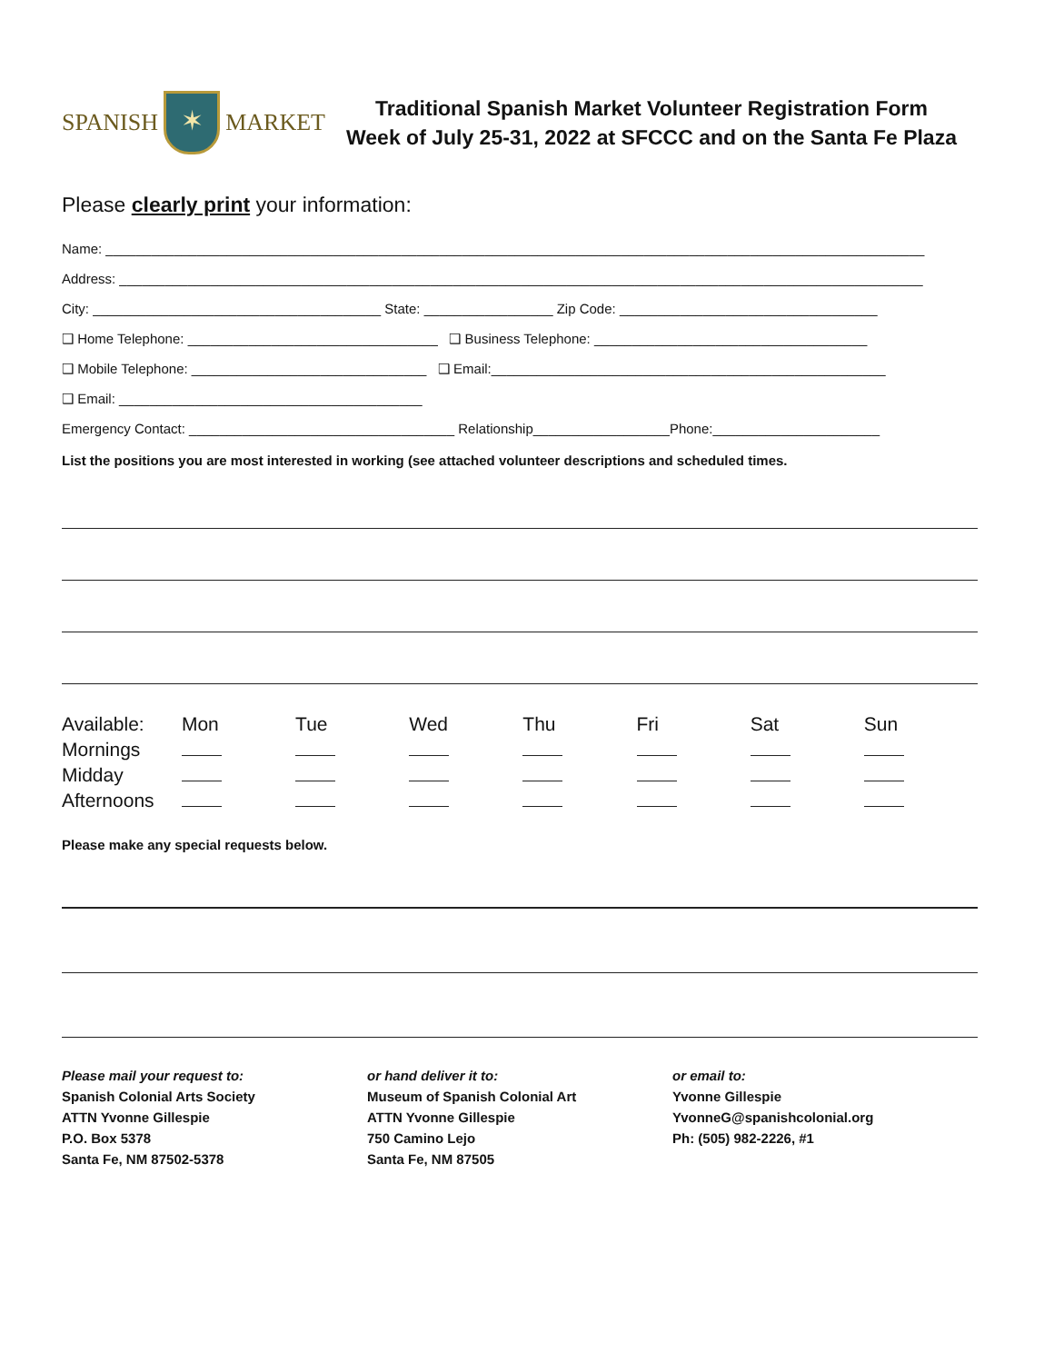SPANISH ✶ MARKET
Traditional Spanish Market Volunteer Registration Form
Week of July 25-31, 2022 at SFCCC and on the Santa Fe Plaza
Please clearly print your information:
Name: ____________________________________________________________________________________________________________
Address: __________________________________________________________________________________________________________
City: ______________________________________ State: _________________ Zip Code: __________________________________
❑ Home Telephone: _________________________________ ❑ Business Telephone: ____________________________________
❑ Mobile Telephone: _______________________________ ❑ Email:____________________________________________________
❑ Email: ________________________________________
Emergency Contact: ___________________________________ Relationship__________________Phone:______________________
List the positions you are most interested in working (see attached volunteer descriptions and scheduled times.
| Available: | Mon | Tue | Wed | Thu | Fri | Sat | Sun |
| Mornings | | | | | | | |
| Midday | | | | | | | |
| Afternoons | | | | | | | |
Please make any special requests below.
Please mail your request to:
Spanish Colonial Arts Society
ATTN Yvonne Gillespie
P.O. Box 5378
Santa Fe, NM 87502-5378
or hand deliver it to:
Museum of Spanish Colonial Art
ATTN Yvonne Gillespie
750 Camino Lejo
Santa Fe, NM 87505
or email to:
Yvonne Gillespie
YvonneG@spanishcolonial.org
Ph: (505) 982-2226, #1